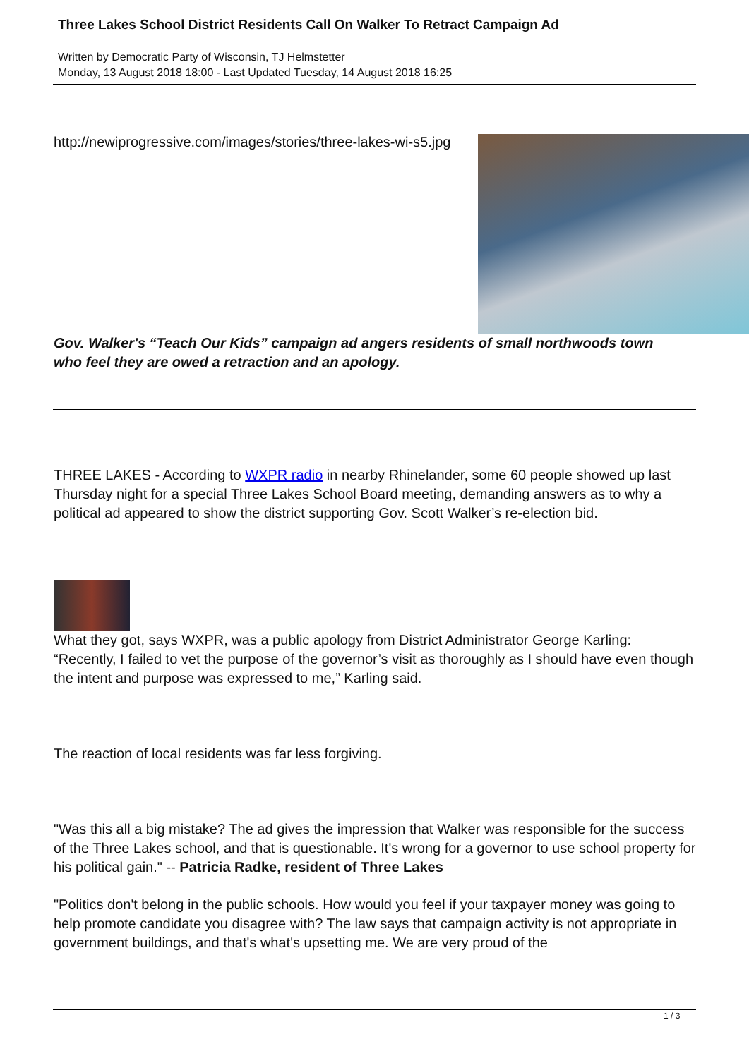Three Lakes School District Residents Call On Walker To Retract Campaign Ad
Written by Democratic Party of Wisconsin, TJ Helmstetter
Monday, 13 August 2018 18:00 - Last Updated Tuesday, 14 August 2018 16:25
http://newiprogressive.com/images/stories/three-lakes-wi-s5.jpg
Gov. Walker's “Teach Our Kids” campaign ad angers residents of small northwoods town who feel they are owed a retraction and an apology.
THREE LAKES - According to WXPR radio in nearby Rhinelander, some 60 people showed up last Thursday night for a special Three Lakes School Board meeting, demanding answers as to why a political ad appeared to show the district supporting Gov. Scott Walker’s re-election bid.
What they got, says WXPR, was a public apology from District Administrator George Karling: “Recently, I failed to vet the purpose of the governor’s visit as thoroughly as I should have even though the intent and purpose was expressed to me,” Karling said.
The reaction of local residents was far less forgiving.
"Was this all a big mistake? The ad gives the impression that Walker was responsible for the success of the Three Lakes school, and that is questionable. It's wrong for a governor to use school property for his political gain." -- Patricia Radke, resident of Three Lakes
"Politics don't belong in the public schools. How would you feel if your taxpayer money was going to help promote candidate you disagree with? The law says that campaign activity is not appropriate in government buildings, and that's what's upsetting me. We are very proud of the
1 / 3